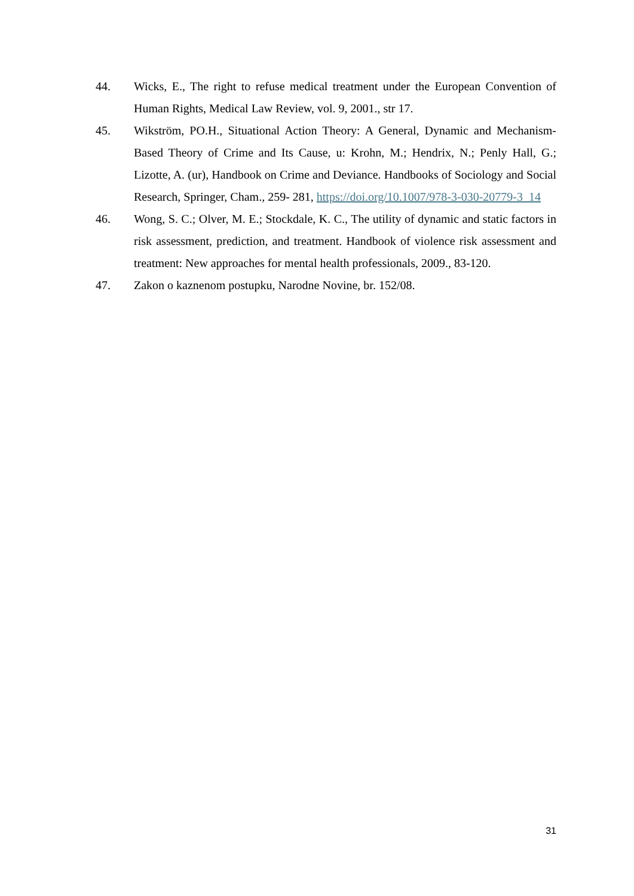44. Wicks, E., The right to refuse medical treatment under the European Convention of Human Rights, Medical Law Review, vol. 9, 2001., str 17.
45. Wikström, PO.H., Situational Action Theory: A General, Dynamic and Mechanism-Based Theory of Crime and Its Cause, u: Krohn, M.; Hendrix, N.; Penly Hall, G.; Lizotte, A. (ur), Handbook on Crime and Deviance. Handbooks of Sociology and Social Research, Springer, Cham., 259- 281, https://doi.org/10.1007/978-3-030-20779-3_14
46. Wong, S. C.; Olver, M. E.; Stockdale, K. C., The utility of dynamic and static factors in risk assessment, prediction, and treatment. Handbook of violence risk assessment and treatment: New approaches for mental health professionals, 2009., 83-120.
47. Zakon o kaznenom postupku, Narodne Novine, br. 152/08.
31